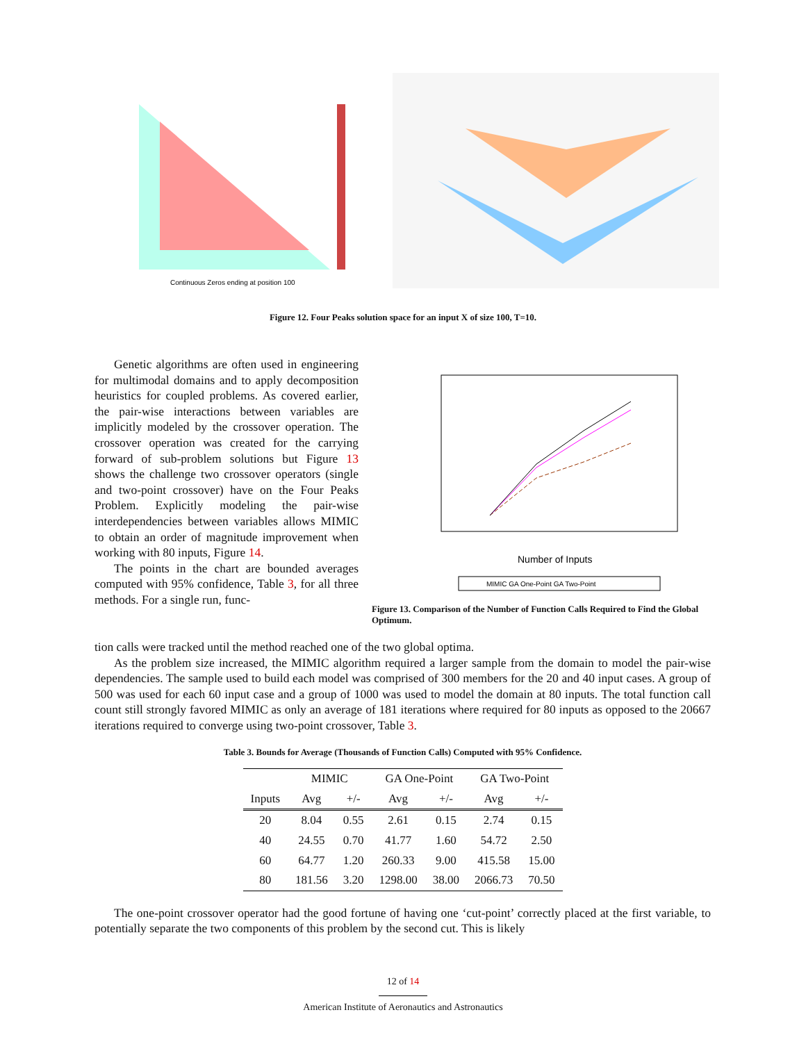Continuous Zeros ending at position 100
Figure 12. Four Peaks solution space for an input X of size 100, T=10.
Number of Inputs
MIMIC GA One-Point GA Two-Point
Figure 13. Comparison of the Number of Function Calls Required to Find the Global Optimum.
Genetic algorithms are often used in engineering for multimodal domains and to apply decomposition heuristics for coupled problems. As covered earlier, the pair-wise interactions between variables are implicitly modeled by the crossover operation. The crossover operation was created for the carrying forward of sub-problem solutions but Figure 13 shows the challenge two crossover operators (single and two-point crossover) have on the Four Peaks Problem. Explicitly modeling the pair-wise interdependencies between variables allows MIMIC to obtain an order of magnitude improvement when working with 80 inputs, Figure 14.
The points in the chart are bounded averages computed with 95% confidence, Table 3, for all three methods. For a single run, func-
tion calls were tracked until the method reached one of the two global optima.
As the problem size increased, the MIMIC algorithm required a larger sample from the domain to model the pair-wise dependencies. The sample used to build each model was comprised of 300 members for the 20 and 40 input cases. A group of 500 was used for each 60 input case and a group of 1000 was used to model the domain at 80 inputs. The total function call count still strongly favored MIMIC as only an average of 181 iterations where required for 80 inputs as opposed to the 20667 iterations required to converge using two-point crossover, Table 3.
Table 3. Bounds for Average (Thousands of Function Calls) Computed with 95% Confidence.
| | MIMIC | | GA One-Point | | GA Two-Point | |
| --- | --- | --- | --- | --- | --- | --- |
| Inputs | Avg | +/- | Avg | +/- | Avg | +/- |
| 20 | 8.04 | 0.55 | 2.61 | 0.15 | 2.74 | 0.15 |
| 40 | 24.55 | 0.70 | 41.77 | 1.60 | 54.72 | 2.50 |
| 60 | 64.77 | 1.20 | 260.33 | 9.00 | 415.58 | 15.00 |
| 80 | 181.56 | 3.20 | 1298.00 | 38.00 | 2066.73 | 70.50 |
The one-point crossover operator had the good fortune of having one ‘cut-point’ correctly placed at the first variable, to potentially separate the two components of this problem by the second cut. This is likely
12 of 14
American Institute of Aeronautics and Astronautics